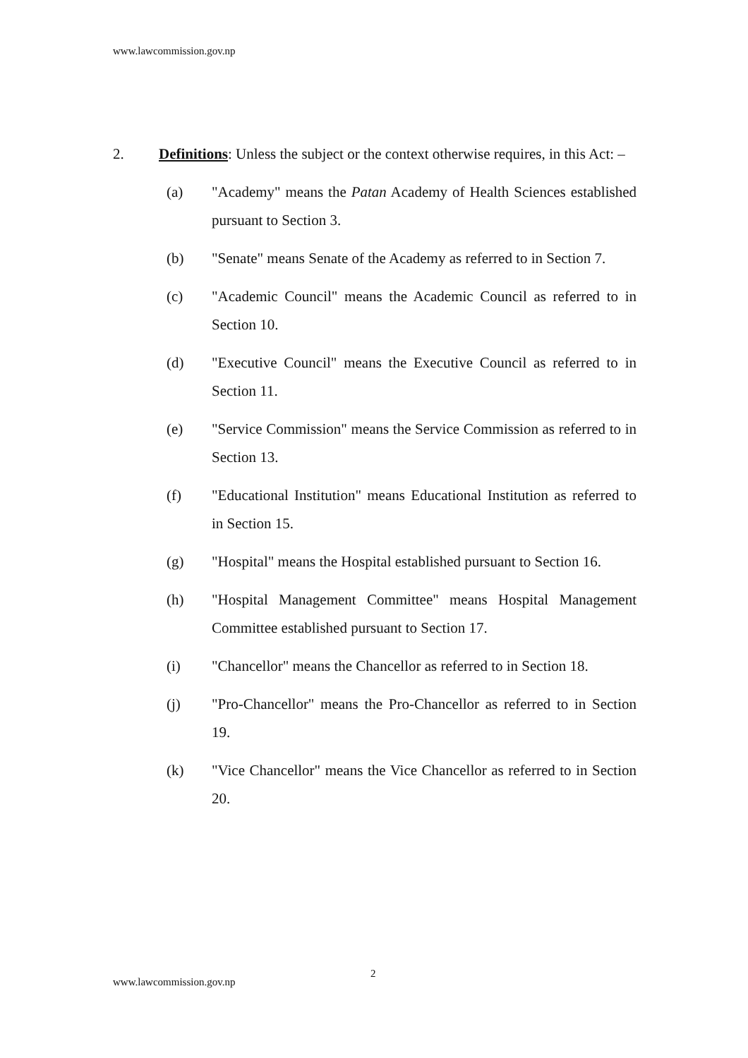www.lawcommission.gov.np
2. Definitions: Unless the subject or the context otherwise requires, in this Act: –
(a) "Academy" means the Patan Academy of Health Sciences established pursuant to Section 3.
(b) "Senate" means Senate of the Academy as referred to in Section 7.
(c) "Academic Council" means the Academic Council as referred to in Section 10.
(d) "Executive Council" means the Executive Council as referred to in Section 11.
(e) "Service Commission" means the Service Commission as referred to in Section 13.
(f) "Educational Institution" means Educational Institution as referred to in Section 15.
(g) "Hospital" means the Hospital established pursuant to Section 16.
(h) "Hospital Management Committee" means Hospital Management Committee established pursuant to Section 17.
(i) "Chancellor" means the Chancellor as referred to in Section 18.
(j) "Pro-Chancellor" means the Pro-Chancellor as referred to in Section 19.
(k) "Vice Chancellor" means the Vice Chancellor as referred to in Section 20.
2
www.lawcommission.gov.np